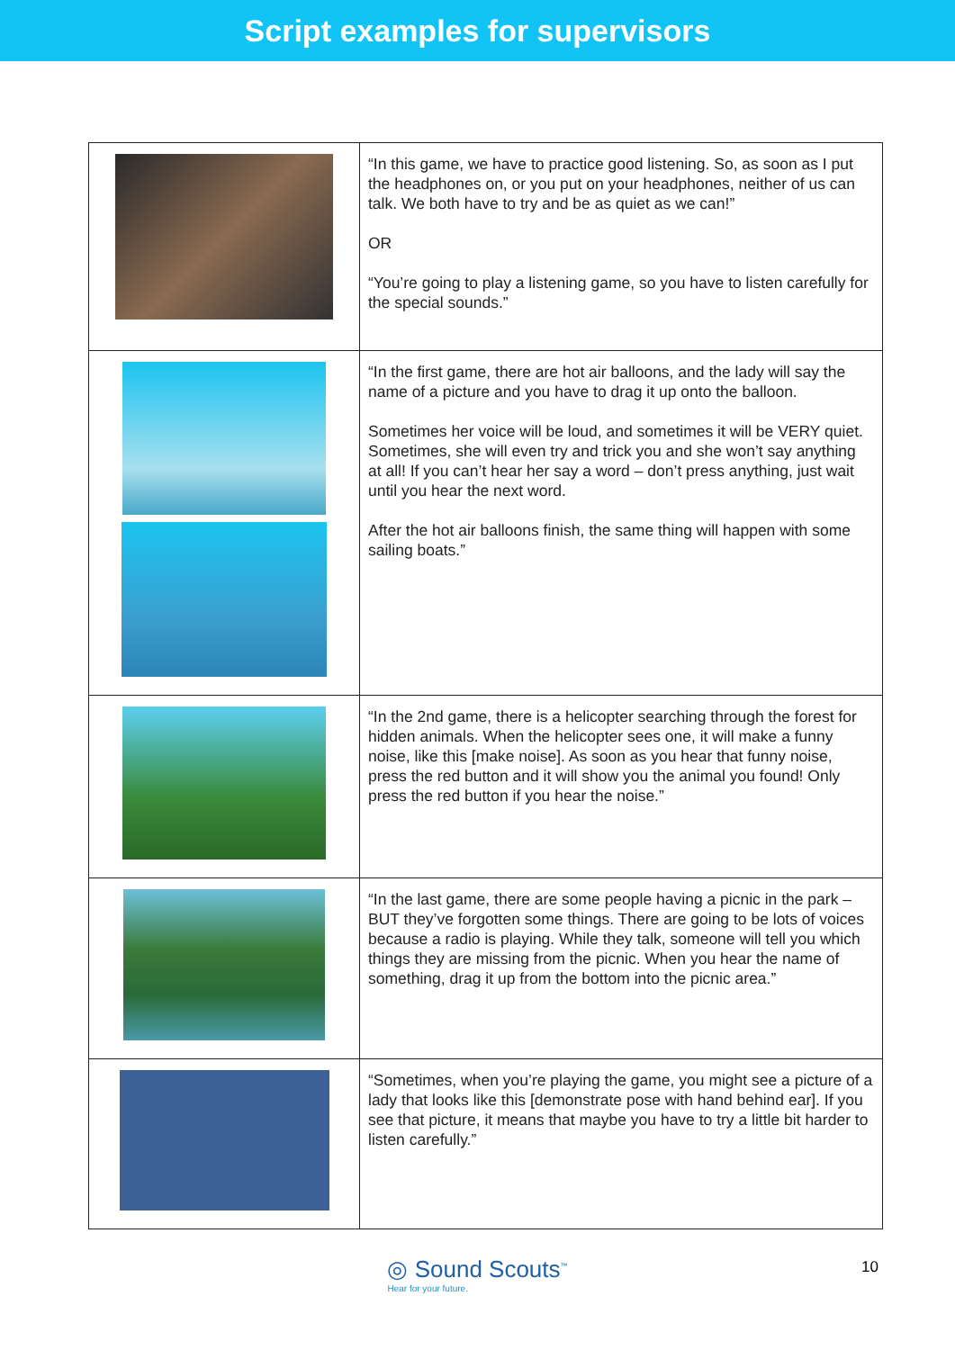Script examples for supervisors
| | “In this game, we have to practice good listening. So, as soon as I put the headphones on, or you put on your headphones, neither of us can talk. We both have to try and be as quiet as we can!” OR “You’re going to play a listening game, so you have to listen carefully for the special sounds.” |
| | “In the first game, there are hot air balloons, and the lady will say the name of a picture and you have to drag it up onto the balloon. Sometimes her voice will be loud, and sometimes it will be VERY quiet. Sometimes, she will even try and trick you and she won’t say anything at all! If you can’t hear her say a word – don’t press anything, just wait until you hear the next word. After the hot air balloons finish, the same thing will happen with some sailing boats.” |
| | “In the 2nd game, there is a helicopter searching through the forest for hidden animals. When the helicopter sees one, it will make a funny noise, like this [make noise]. As soon as you hear that funny noise, press the red button and it will show you the animal you found! Only press the red button if you hear the noise.” |
| | “In the last game, there are some people having a picnic in the park – BUT they’ve forgotten some things. There are going to be lots of voices because a radio is playing. While they talk, someone will tell you which things they are missing from the picnic. When you hear the name of something, drag it up from the bottom into the picnic area.” |
| | “Sometimes, when you’re playing the game, you might see a picture of a lady that looks like this [demonstrate pose with hand behind ear]. If you see that picture, it means that maybe you have to try a little bit harder to listen carefully.” |
◎ Sound Scouts<sup>™</sup> Hear for your future.
10